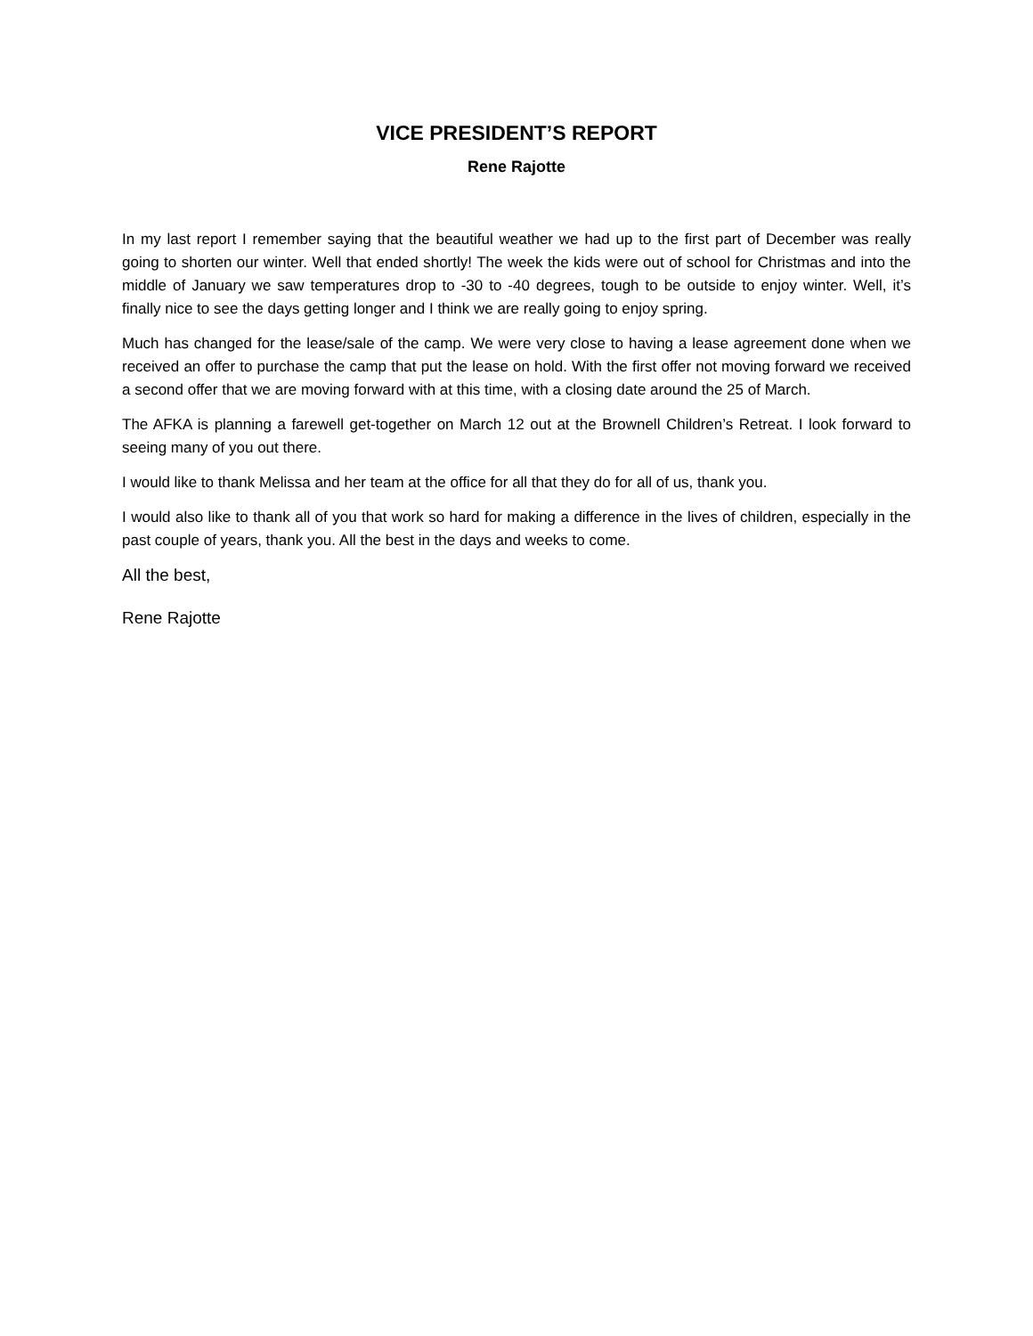VICE PRESIDENT’S REPORT
Rene Rajotte
In my last report I remember saying that the beautiful weather we had up to the first part of December was really going to shorten our winter. Well that ended shortly! The week the kids were out of school for Christmas and into the middle of January we saw temperatures drop to -30 to -40 degrees, tough to be outside to enjoy winter. Well, it’s finally nice to see the days getting longer and I think we are really going to enjoy spring.
Much has changed for the lease/sale of the camp. We were very close to having a lease agreement done when we received an offer to purchase the camp that put the lease on hold. With the first offer not moving forward we received a second offer that we are moving forward with at this time, with a closing date around the 25 of March.
The AFKA is planning a farewell get-together on March 12 out at the Brownell Children’s Retreat. I look forward to seeing many of you out there.
I would like to thank Melissa and her team at the office for all that they do for all of us, thank you.
I would also like to thank all of you that work so hard for making a difference in the lives of children, especially in the past couple of years, thank you. All the best in the days and weeks to come.
All the best,
Rene Rajotte